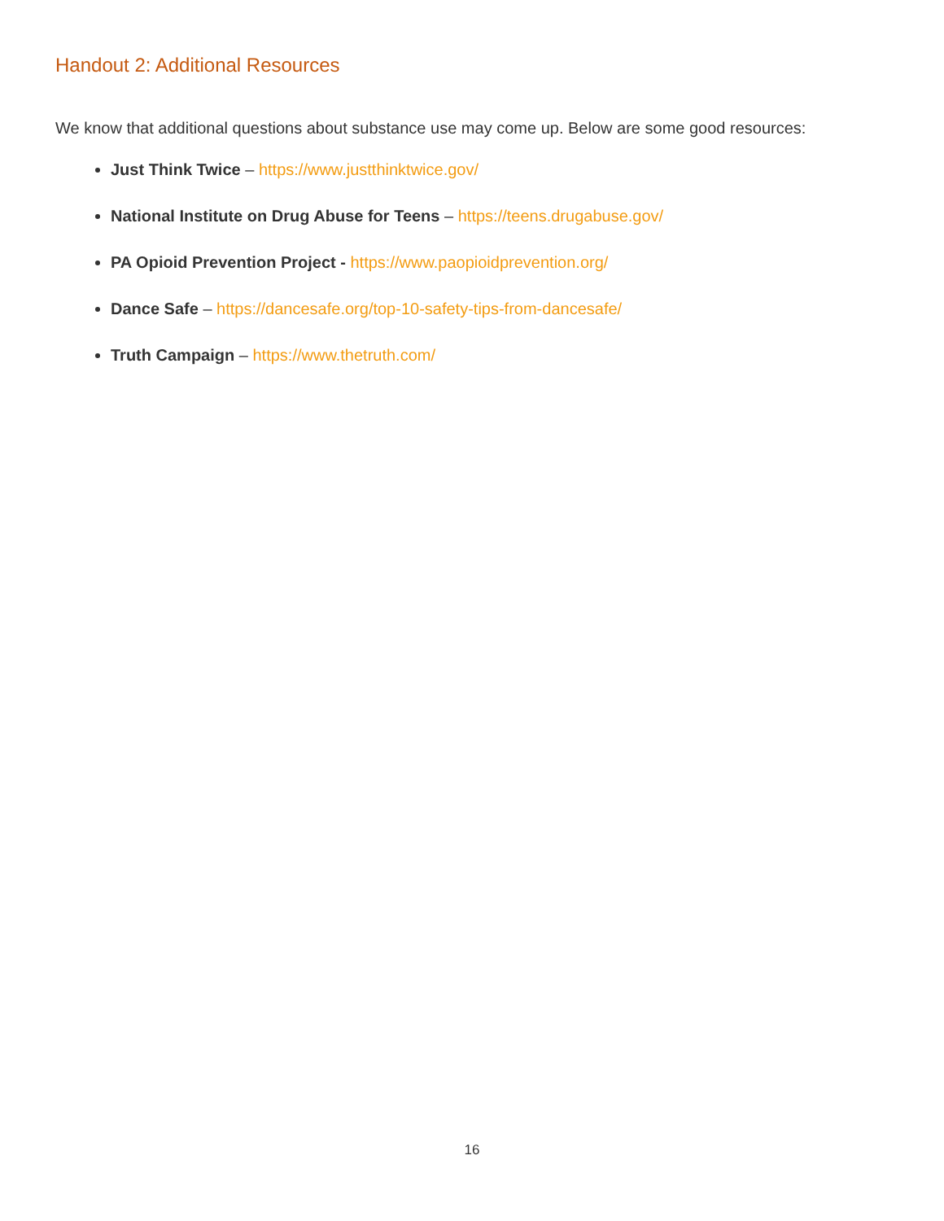Handout 2: Additional Resources
We know that additional questions about substance use may come up. Below are some good resources:
Just Think Twice – https://www.justthinktwice.gov/
National Institute on Drug Abuse for Teens – https://teens.drugabuse.gov/
PA Opioid Prevention Project - https://www.paopioidprevention.org/
Dance Safe – https://dancesafe.org/top-10-safety-tips-from-dancesafe/
Truth Campaign – https://www.thetruth.com/
16